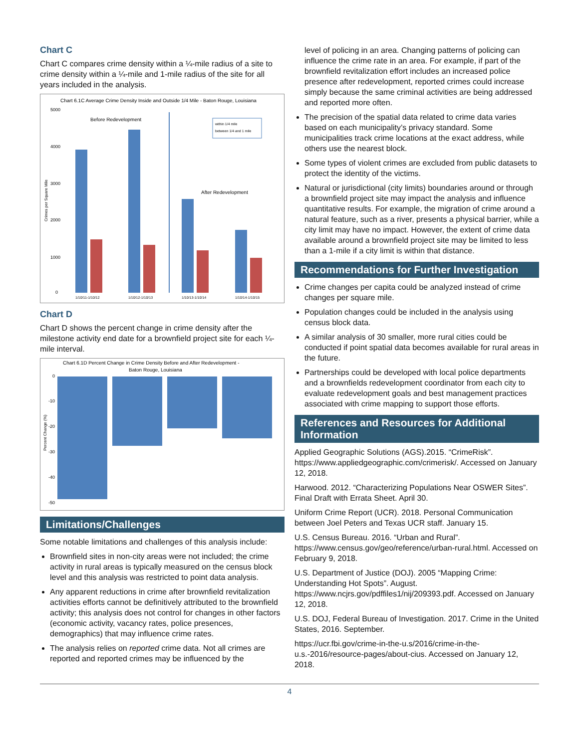Chart C
Chart C compares crime density within a ¼-mile radius of a site to crime density within a ¼-mile and 1-mile radius of the site for all years included in the analysis.
Chart 6.1C Average Crime Density Inside and Outside 1/4 Mile - Baton Rouge, Louisiana
Before Redevelopment
After Redevelopment
within 1/4 mile
between 1/4 and 1 mile
5000
4000
3000
2000
1000
0
1/10/11-1/10/12
1/10/12-1/10/13
1/10/13-1/10/14
1/10/14-1/10/15
Crimes per Square Mile
Chart D
Chart D shows the percent change in crime density after the milestone activity end date for a brownfield project site for each ¼-mile interval.
Chart 6.1D Percent Change in Crime Density Before and After Redevelopment -
Baton Rouge, Louisiana
0
-10
-20
-30
-40
-50
Percent Change (%)
Limitations/Challenges
Some notable limitations and challenges of this analysis include:
Brownfield sites in non-city areas were not included; the crime activity in rural areas is typically measured on the census block level and this analysis was restricted to point data analysis.
Any apparent reductions in crime after brownfield revitalization activities efforts cannot be definitively attributed to the brownfield activity; this analysis does not control for changes in other factors (economic activity, vacancy rates, police presences, demographics) that may influence crime rates.
The analysis relies on reported crime data. Not all crimes are reported and reported crimes may be influenced by the
level of policing in an area. Changing patterns of policing can influence the crime rate in an area. For example, if part of the brownfield revitalization effort includes an increased police presence after redevelopment, reported crimes could increase simply because the same criminal activities are being addressed and reported more often.
The precision of the spatial data related to crime data varies based on each municipality’s privacy standard. Some municipalities track crime locations at the exact address, while others use the nearest block.
Some types of violent crimes are excluded from public datasets to protect the identity of the victims.
Natural or jurisdictional (city limits) boundaries around or through a brownfield project site may impact the analysis and influence quantitative results. For example, the migration of crime around a natural feature, such as a river, presents a physical barrier, while a city limit may have no impact. However, the extent of crime data available around a brownfield project site may be limited to less than a 1-mile if a city limit is within that distance.
Recommendations for Further Investigation
Crime changes per capita could be analyzed instead of crime changes per square mile.
Population changes could be included in the analysis using census block data.
A similar analysis of 30 smaller, more rural cities could be conducted if point spatial data becomes available for rural areas in the future.
Partnerships could be developed with local police departments and a brownfields redevelopment coordinator from each city to evaluate redevelopment goals and best management practices associated with crime mapping to support those efforts.
References and Resources for Additional Information
Applied Geographic Solutions (AGS).2015. “CrimeRisk”. https://www.appliedgeographic.com/crimerisk/. Accessed on January 12, 2018.
Harwood. 2012. “Characterizing Populations Near OSWER Sites”. Final Draft with Errata Sheet. April 30.
Uniform Crime Report (UCR). 2018. Personal Communication between Joel Peters and Texas UCR staff. January 15.
U.S. Census Bureau. 2016. “Urban and Rural”. https://www.census.gov/geo/reference/urban-rural.html. Accessed on February 9, 2018.
U.S. Department of Justice (DOJ). 2005 “Mapping Crime: Understanding Hot Spots”. August. https://www.ncjrs.gov/pdffiles1/nij/209393.pdf. Accessed on January 12, 2018.
U.S. DOJ, Federal Bureau of Investigation. 2017. Crime in the United States, 2016. September.
https://ucr.fbi.gov/crime-in-the-u.s/2016/crime-in-the-u.s.-2016/resource-pages/about-cius. Accessed on January 12, 2018.
4